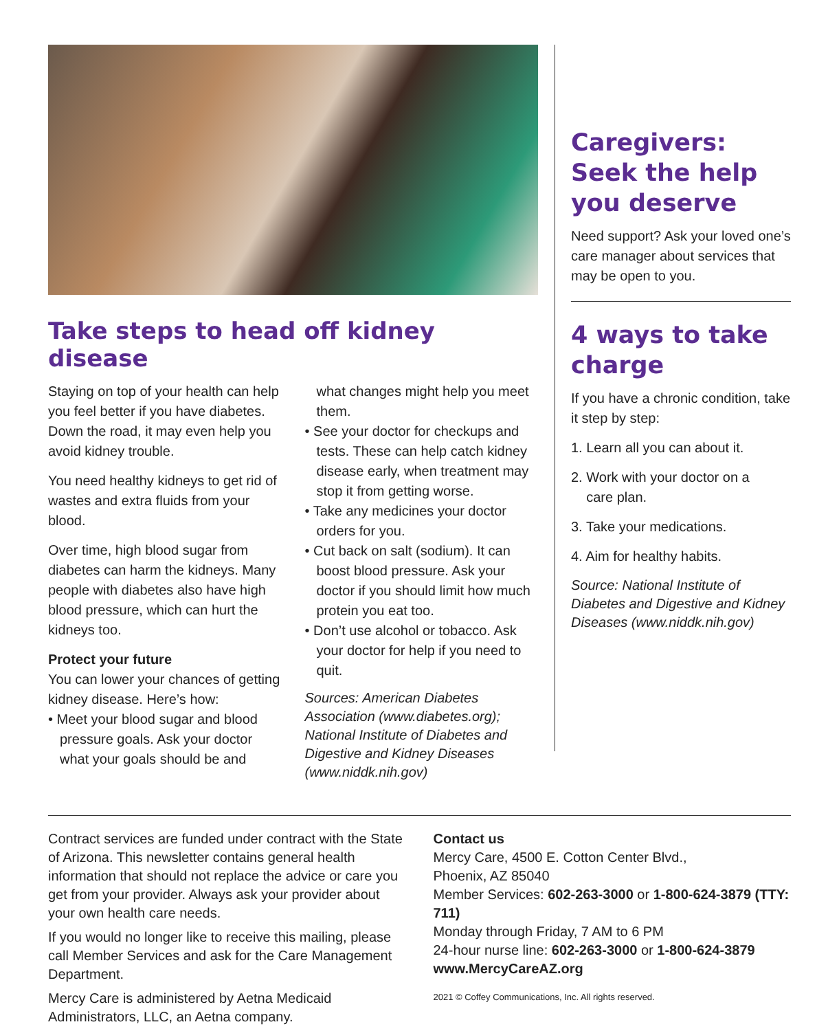Take steps to head off kidney disease
Staying on top of your health can help you feel better if you have diabetes. Down the road, it may even help you avoid kidney trouble.
You need healthy kidneys to get rid of wastes and extra fluids from your blood.
Over time, high blood sugar from diabetes can harm the kidneys. Many people with diabetes also have high blood pressure, which can hurt the kidneys too.
Protect your future
You can lower your chances of getting kidney disease. Here’s how:
• Meet your blood sugar and blood pressure goals. Ask your doctor what your goals should be and
what changes might help you meet them.
• See your doctor for checkups and tests. These can help catch kidney disease early, when treatment may stop it from getting worse.
• Take any medicines your doctor orders for you.
• Cut back on salt (sodium). It can boost blood pressure. Ask your doctor if you should limit how much protein you eat too.
• Don’t use alcohol or tobacco. Ask your doctor for help if you need to quit.
Sources: American Diabetes Association (www.diabetes.org); National Institute of Diabetes and Digestive and Kidney Diseases (www.niddk.nih.gov)
Caregivers: Seek the help you deserve
Need support? Ask your loved one’s care manager about services that may be open to you.
4 ways to take charge
If you have a chronic condition, take it step by step:
1. Learn all you can about it.
2. Work with your doctor on a
care plan.
3. Take your medications.
4. Aim for healthy habits.
Source: National Institute of Diabetes and Digestive and Kidney Diseases (www.niddk.nih.gov)
Contract services are funded under contract with the State of Arizona. This newsletter contains general health information that should not replace the advice or care you get from your provider. Always ask your provider about your own health care needs.
If you would no longer like to receive this mailing, please call Member Services and ask for the Care Management Department.
Mercy Care is administered by Aetna Medicaid Administrators, LLC, an Aetna company.
Contact us
Mercy Care, 4500 E. Cotton Center Blvd.,
Phoenix, AZ 85040
Member Services: 602-263-3000 or 1-800-624-3879 (TTY: 711)
Monday through Friday, 7 AM to 6 PM
24-hour nurse line: 602-263-3000 or 1-800-624-3879
www.MercyCareAZ.org
2021 © Coffey Communications, Inc. All rights reserved.